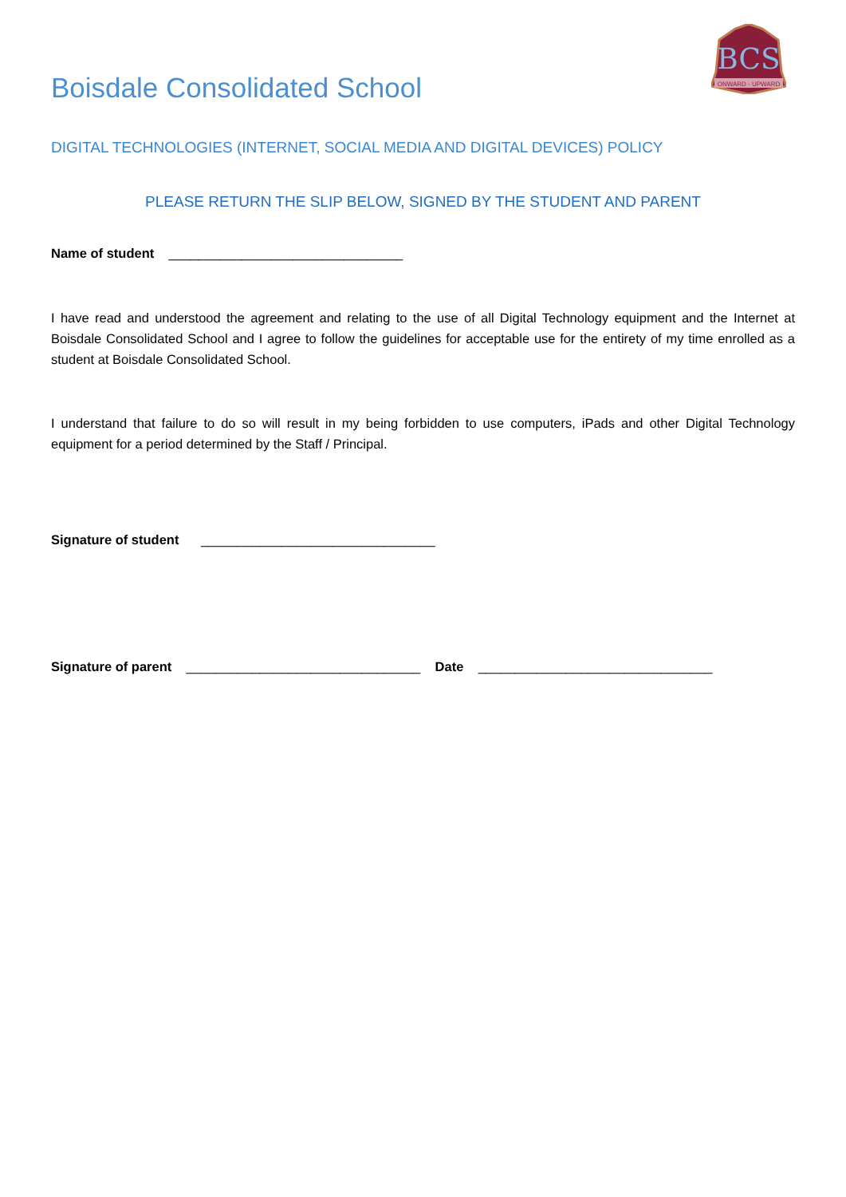BCS
ONWARD - UPWARD
Boisdale Consolidated School
DIGITAL TECHNOLOGIES (INTERNET, SOCIAL MEDIA AND DIGITAL DEVICES) POLICY
PLEASE RETURN THE SLIP BELOW, SIGNED BY THE STUDENT AND PARENT
Name of student ________________________________
I have read and understood the agreement and relating to the use of all Digital Technology equipment and the Internet at Boisdale Consolidated School and I agree to follow the guidelines for acceptable use for the entirety of my time enrolled as a student at Boisdale Consolidated School.
I understand that failure to do so will result in my being forbidden to use computers, iPads and other Digital Technology equipment for a period determined by the Staff / Principal.
Signature of student ________________________________
Signature of parent ________________________________ Date ________________________________